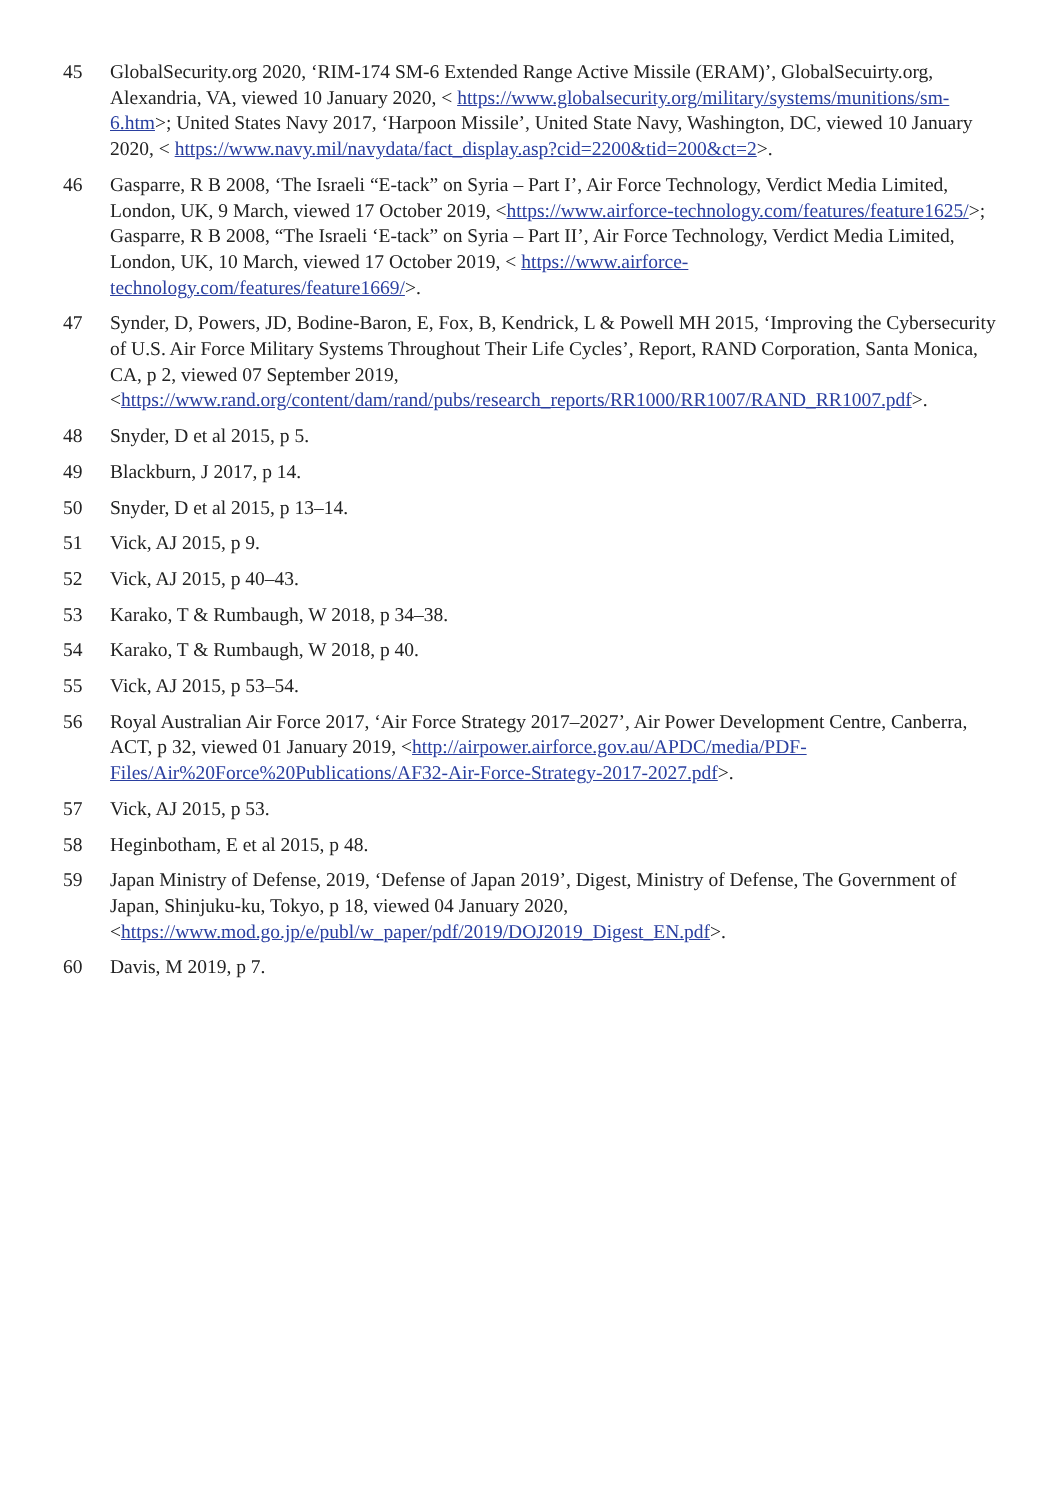45 GlobalSecurity.org 2020, ‘RIM-174 SM-6 Extended Range Active Missile (ERAM)’, GlobalSecuirty.org, Alexandria, VA, viewed 10 January 2020, < https://www.globalsecurity.org/military/systems/munitions/sm-6.htm>; United States Navy 2017, ‘Harpoon Missile’, United State Navy, Washington, DC, viewed 10 January 2020, < https://www.navy.mil/navydata/fact_display.asp?cid=2200&tid=200&ct=2>.
46 Gasparre, R B 2008, ‘The Israeli “E-tack” on Syria – Part I’, Air Force Technology, Verdict Media Limited, London, UK, 9 March, viewed 17 October 2019, <https://www.airforce-technology.com/features/feature1625/>; Gasparre, R B 2008, “The Israeli ‘E-tack” on Syria – Part II’, Air Force Technology, Verdict Media Limited, London, UK, 10 March, viewed 17 October 2019, < https://www.airforce-technology.com/features/feature1669/>.
47 Synder, D, Powers, JD, Bodine-Baron, E, Fox, B, Kendrick, L & Powell MH 2015, ‘Improving the Cybersecurity of U.S. Air Force Military Systems Throughout Their Life Cycles’, Report, RAND Corporation, Santa Monica, CA, p 2, viewed 07 September 2019, <https://www.rand.org/content/dam/rand/pubs/research_reports/RR1000/RR1007/RAND_RR1007.pdf>.
48 Snyder, D et al 2015, p 5.
49 Blackburn, J 2017, p 14.
50 Snyder, D et al 2015, p 13–14.
51 Vick, AJ 2015, p 9.
52 Vick, AJ 2015, p 40–43.
53 Karako, T & Rumbaugh, W 2018, p 34–38.
54 Karako, T & Rumbaugh, W 2018, p 40.
55 Vick, AJ 2015, p 53–54.
56 Royal Australian Air Force 2017, ‘Air Force Strategy 2017–2027’, Air Power Development Centre, Canberra, ACT, p 32, viewed 01 January 2019, <http://airpower.airforce.gov.au/APDC/media/PDF-Files/Air%20Force%20Publications/AF32-Air-Force-Strategy-2017-2027.pdf>.
57 Vick, AJ 2015, p 53.
58 Heginbotham, E et al 2015, p 48.
59 Japan Ministry of Defense, 2019, ‘Defense of Japan 2019’, Digest, Ministry of Defense, The Government of Japan, Shinjuku-ku, Tokyo, p 18, viewed 04 January 2020, <https://www.mod.go.jp/e/publ/w_paper/pdf/2019/DOJ2019_Digest_EN.pdf>.
60 Davis, M 2019, p 7.